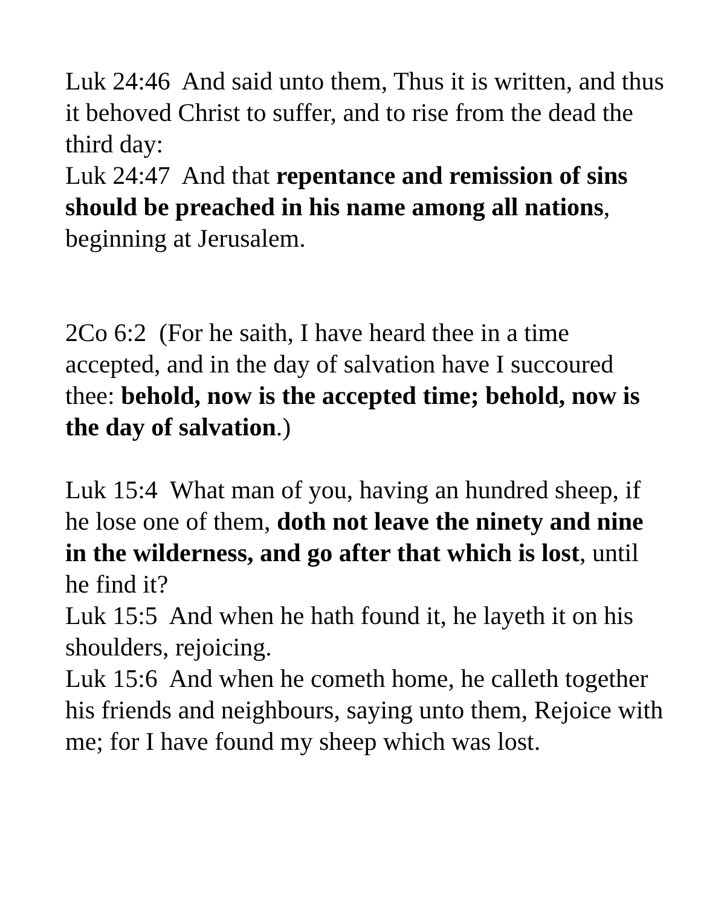Luk 24:46 And said unto them, Thus it is written, and thus it behoved Christ to suffer, and to rise from the dead the third day:
Luk 24:47 And that repentance and remission of sins should be preached in his name among all nations, beginning at Jerusalem.
2Co 6:2 (For he saith, I have heard thee in a time accepted, and in the day of salvation have I succoured thee: behold, now is the accepted time; behold, now is the day of salvation.)
Luk 15:4 What man of you, having an hundred sheep, if he lose one of them, doth not leave the ninety and nine in the wilderness, and go after that which is lost, until he find it?
Luk 15:5 And when he hath found it, he layeth it on his shoulders, rejoicing.
Luk 15:6 And when he cometh home, he calleth together his friends and neighbours, saying unto them, Rejoice with me; for I have found my sheep which was lost.